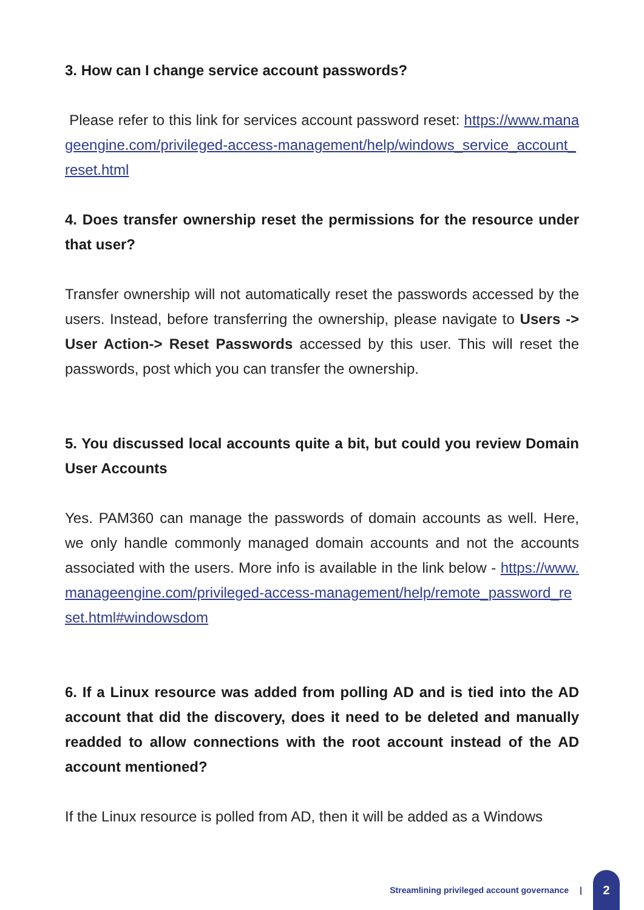3. How can I change service account passwords?
Please refer to this link for services account password reset: https://www.manageengine.com/privileged-access-management/help/windows_service_account_reset.html
4. Does transfer ownership reset the permissions for the resource under that user?
Transfer ownership will not automatically reset the passwords accessed by the users. Instead, before transferring the ownership, please navigate to Users -> User Action-> Reset Passwords accessed by this user. This will reset the passwords, post which you can transfer the ownership.
5. You discussed local accounts quite a bit, but could you review Domain User Accounts
Yes. PAM360 can manage the passwords of domain accounts as well. Here, we only handle commonly managed domain accounts and not the accounts associated with the users. More info is available in the link below - https://www.manageengine.com/privileged-access-management/help/remote_password_reset.html#windowsdom
6. If a Linux resource was added from polling AD and is tied into the AD account that did the discovery, does it need to be deleted and manually readded to allow connections with the root account instead of the AD account mentioned?
If the Linux resource is polled from AD, then it will be added as a Windows
Streamlining privileged account governance | 2